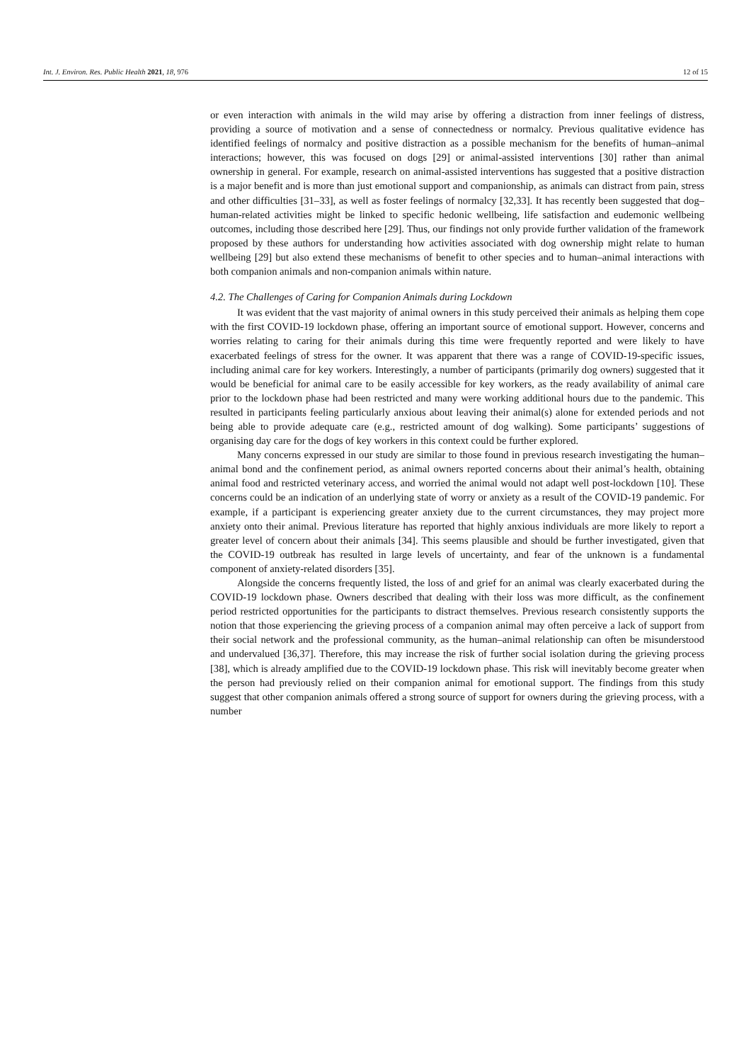Int. J. Environ. Res. Public Health 2021, 18, 976 12 of 15
or even interaction with animals in the wild may arise by offering a distraction from inner feelings of distress, providing a source of motivation and a sense of connectedness or normalcy. Previous qualitative evidence has identified feelings of normalcy and positive distraction as a possible mechanism for the benefits of human–animal interactions; however, this was focused on dogs [29] or animal-assisted interventions [30] rather than animal ownership in general. For example, research on animal-assisted interventions has suggested that a positive distraction is a major benefit and is more than just emotional support and companionship, as animals can distract from pain, stress and other difficulties [31–33], as well as foster feelings of normalcy [32,33]. It has recently been suggested that dog–human-related activities might be linked to specific hedonic wellbeing, life satisfaction and eudemonic wellbeing outcomes, including those described here [29]. Thus, our findings not only provide further validation of the framework proposed by these authors for understanding how activities associated with dog ownership might relate to human wellbeing [29] but also extend these mechanisms of benefit to other species and to human–animal interactions with both companion animals and non-companion animals within nature.
4.2. The Challenges of Caring for Companion Animals during Lockdown
It was evident that the vast majority of animal owners in this study perceived their animals as helping them cope with the first COVID-19 lockdown phase, offering an important source of emotional support. However, concerns and worries relating to caring for their animals during this time were frequently reported and were likely to have exacerbated feelings of stress for the owner. It was apparent that there was a range of COVID-19-specific issues, including animal care for key workers. Interestingly, a number of participants (primarily dog owners) suggested that it would be beneficial for animal care to be easily accessible for key workers, as the ready availability of animal care prior to the lockdown phase had been restricted and many were working additional hours due to the pandemic. This resulted in participants feeling particularly anxious about leaving their animal(s) alone for extended periods and not being able to provide adequate care (e.g., restricted amount of dog walking). Some participants’ suggestions of organising day care for the dogs of key workers in this context could be further explored.
Many concerns expressed in our study are similar to those found in previous research investigating the human–animal bond and the confinement period, as animal owners reported concerns about their animal’s health, obtaining animal food and restricted veterinary access, and worried the animal would not adapt well post-lockdown [10]. These concerns could be an indication of an underlying state of worry or anxiety as a result of the COVID-19 pandemic. For example, if a participant is experiencing greater anxiety due to the current circumstances, they may project more anxiety onto their animal. Previous literature has reported that highly anxious individuals are more likely to report a greater level of concern about their animals [34]. This seems plausible and should be further investigated, given that the COVID-19 outbreak has resulted in large levels of uncertainty, and fear of the unknown is a fundamental component of anxiety-related disorders [35].
Alongside the concerns frequently listed, the loss of and grief for an animal was clearly exacerbated during the COVID-19 lockdown phase. Owners described that dealing with their loss was more difficult, as the confinement period restricted opportunities for the participants to distract themselves. Previous research consistently supports the notion that those experiencing the grieving process of a companion animal may often perceive a lack of support from their social network and the professional community, as the human–animal relationship can often be misunderstood and undervalued [36,37]. Therefore, this may increase the risk of further social isolation during the grieving process [38], which is already amplified due to the COVID-19 lockdown phase. This risk will inevitably become greater when the person had previously relied on their companion animal for emotional support. The findings from this study suggest that other companion animals offered a strong source of support for owners during the grieving process, with a number